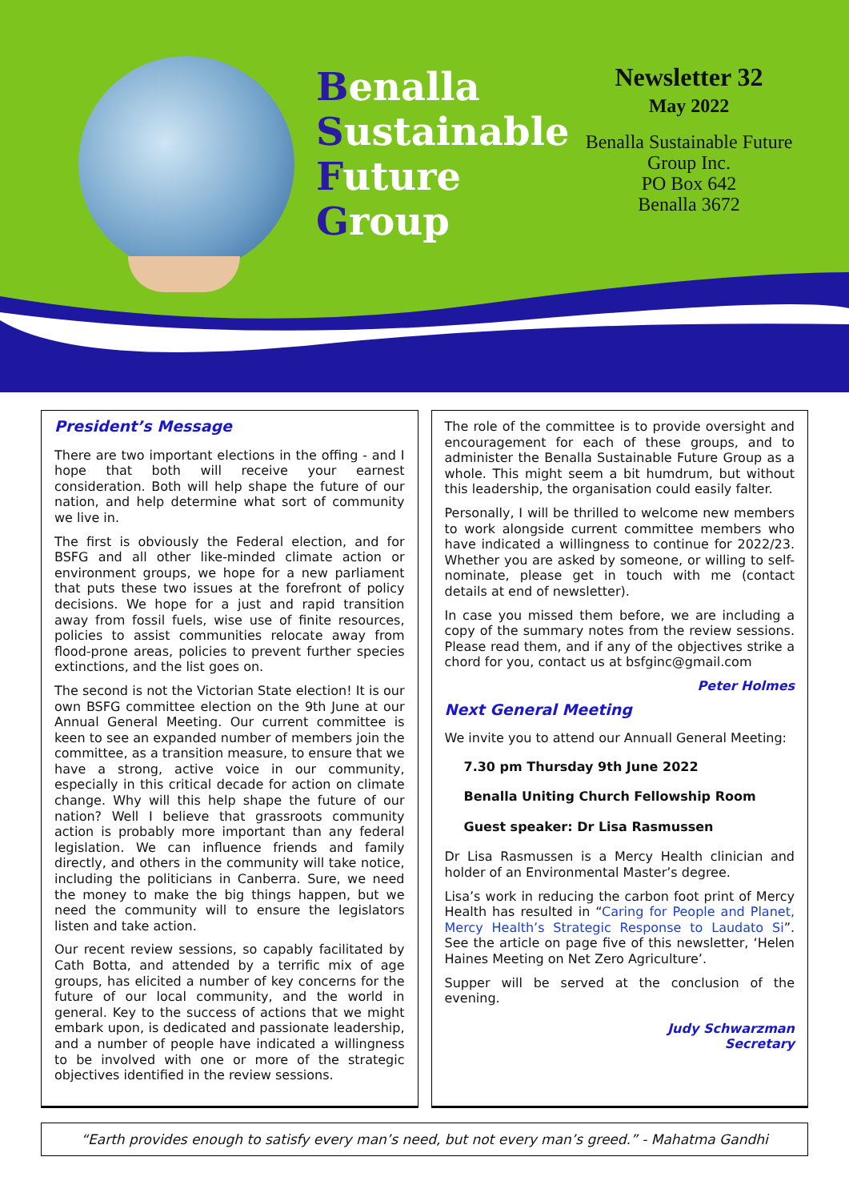Benalla
Sustainable
Future
Group
Newsletter 32
May 2022
Benalla Sustainable Future Group Inc.
PO Box 642
Benalla 3672
President’s Message
There are two important elections in the offing - and I hope that both will receive your earnest consideration. Both will help shape the future of our nation, and help determine what sort of community we live in.
The first is obviously the Federal election, and for BSFG and all other like-minded climate action or environment groups, we hope for a new parliament that puts these two issues at the forefront of policy decisions. We hope for a just and rapid transition away from fossil fuels, wise use of finite resources, policies to assist communities relocate away from flood-prone areas, policies to prevent further species extinctions, and the list goes on.
The second is not the Victorian State election! It is our own BSFG committee election on the 9th June at our Annual General Meeting. Our current committee is keen to see an expanded number of members join the committee, as a transition measure, to ensure that we have a strong, active voice in our community, especially in this critical decade for action on climate change. Why will this help shape the future of our nation? Well I believe that grassroots community action is probably more important than any federal legislation. We can influence friends and family directly, and others in the community will take notice, including the politicians in Canberra. Sure, we need the money to make the big things happen, but we need the community will to ensure the legislators listen and take action.
Our recent review sessions, so capably facilitated by Cath Botta, and attended by a terrific mix of age groups, has elicited a number of key concerns for the future of our local community, and the world in general. Key to the success of actions that we might embark upon, is dedicated and passionate leadership, and a number of people have indicated a willingness to be involved with one or more of the strategic objectives identified in the review sessions.
The role of the committee is to provide oversight and encouragement for each of these groups, and to administer the Benalla Sustainable Future Group as a whole. This might seem a bit humdrum, but without this leadership, the organisation could easily falter.
Personally, I will be thrilled to welcome new members to work alongside current committee members who have indicated a willingness to continue for 2022/23. Whether you are asked by someone, or willing to self-nominate, please get in touch with me (contact details at end of newsletter).
In case you missed them before, we are including a copy of the summary notes from the review sessions. Please read them, and if any of the objectives strike a chord for you, contact us at bsfginc@gmail.com
Peter Holmes
Next General Meeting
We invite you to attend our Annuall General Meeting:
7.30 pm Thursday 9th June 2022
Benalla Uniting Church Fellowship Room
Guest speaker: Dr Lisa Rasmussen
Dr Lisa Rasmussen is a Mercy Health clinician and holder of an Environmental Master’s degree.
Lisa’s work in reducing the carbon foot print of Mercy Health has resulted in “Caring for People and Planet, Mercy Health’s Strategic Response to Laudato Si”. See the article on page five of this newsletter, ‘Helen Haines Meeting on Net Zero Agriculture’.
Supper will be served at the conclusion of the evening.
Judy Schwarzman
Secretary
“Earth provides enough to satisfy every man’s need, but not every man’s greed.” - Mahatma Gandhi